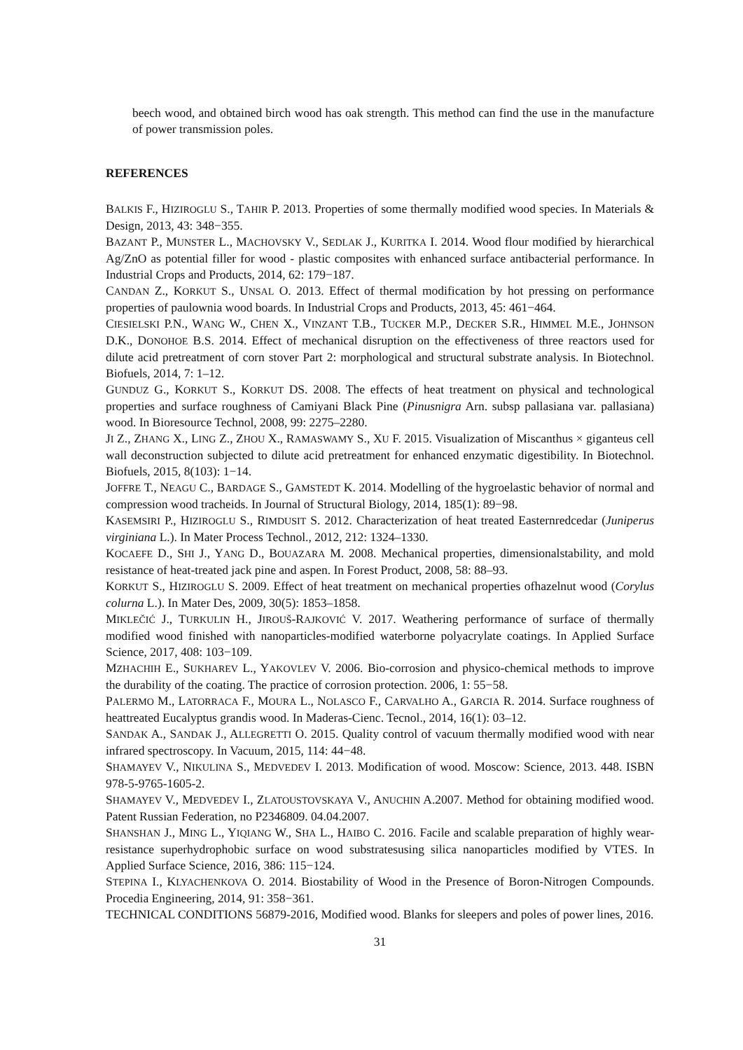beech wood, and obtained birch wood has oak strength. This method can find the use in the manufacture of power transmission poles.
REFERENCES
BALKIS F., HIZIROGLU S., TAHIR P. 2013. Properties of some thermally modified wood species. In Materials & Design, 2013, 43: 348−355.
BAZANT P., MUNSTER L., MACHOVSKY V., SEDLAK J., KURITKA I. 2014. Wood flour modified by hierarchical Ag/ZnO as potential filler for wood - plastic composites with enhanced surface antibacterial performance. In Industrial Crops and Products, 2014, 62: 179−187.
CANDAN Z., KORKUT S., UNSAL O. 2013. Effect of thermal modification by hot pressing on performance properties of paulownia wood boards. In Industrial Crops and Products, 2013, 45: 461−464.
CIESIELSKI P.N., WANG W., CHEN X., VINZANT T.B., TUCKER M.P., DECKER S.R., HIMMEL M.E., JOHNSON D.K., DONOHOE B.S. 2014. Effect of mechanical disruption on the effectiveness of three reactors used for dilute acid pretreatment of corn stover Part 2: morphological and structural substrate analysis. In Biotechnol. Biofuels, 2014, 7: 1–12.
GUNDUZ G., KORKUT S., KORKUT DS. 2008. The effects of heat treatment on physical and technological properties and surface roughness of Camiyani Black Pine (Pinusnigra Arn. subsp pallasiana var. pallasiana) wood. In Bioresource Technol, 2008, 99: 2275–2280.
JI Z., ZHANG X., LING Z., ZHOU X., RAMASWAMY S., XU F. 2015. Visualization of Miscanthus × giganteus cell wall deconstruction subjected to dilute acid pretreatment for enhanced enzymatic digestibility. In Biotechnol. Biofuels, 2015, 8(103): 1−14.
JOFFRE T., NEAGU C., BARDAGE S., GAMSTEDT K. 2014. Modelling of the hygroelastic behavior of normal and compression wood tracheids. In Journal of Structural Biology, 2014, 185(1): 89−98.
KASEMSIRI P., HIZIROGLU S., RIMDUSIT S. 2012. Characterization of heat treated Easternredcedar (Juniperus virginiana L.). In Mater Process Technol., 2012, 212: 1324–1330.
KOCAEFE D., SHI J., YANG D., BOUAZARA M. 2008. Mechanical properties, dimensionalstability, and mold resistance of heat-treated jack pine and aspen. In Forest Product, 2008, 58: 88–93.
KORKUT S., HIZIROGLU S. 2009. Effect of heat treatment on mechanical properties ofhazelnut wood (Corylus colurna L.). In Mater Des, 2009, 30(5): 1853–1858.
MIKLEČIĆ J., TURKULIN H., JIROUŠ-RAJKOVIĆ V. 2017. Weathering performance of surface of thermally modified wood finished with nanoparticles-modified waterborne polyacrylate coatings. In Applied Surface Science, 2017, 408: 103−109.
MZHACHIH E., SUKHAREV L., YAKOVLEV V. 2006. Bio-corrosion and physico-chemical methods to improve the durability of the coating. The practice of corrosion protection. 2006, 1: 55−58.
PALERMO M., LATORRACA F., MOURA L., NOLASCO F., CARVALHO A., GARCIA R. 2014. Surface roughness of heattreated Eucalyptus grandis wood. In Maderas-Cienc. Tecnol., 2014, 16(1): 03–12.
SANDAK A., SANDAK J., ALLEGRETTI O. 2015. Quality control of vacuum thermally modified wood with near infrared spectroscopy. In Vacuum, 2015, 114: 44−48.
SHAMAYEV V., NIKULINA S., MEDVEDEV I. 2013. Modification of wood. Moscow: Science, 2013. 448. ISBN 978-5-9765-1605-2.
SHAMAYEV V., MEDVEDEV I., ZLATOUSTOVSKAYA V., ANUCHIN A.2007. Method for obtaining modified wood. Patent Russian Federation, no P2346809. 04.04.2007.
SHANSHAN J., MING L., YIQIANG W., SHA L., HAIBO C. 2016. Facile and scalable preparation of highly wear-resistance superhydrophobic surface on wood substratesusing silica nanoparticles modified by VTES. In Applied Surface Science, 2016, 386: 115−124.
STEPINA I., KLYACHENKOVA O. 2014. Biostability of Wood in the Presence of Boron-Nitrogen Compounds. Procedia Engineering, 2014, 91: 358−361.
TECHNICAL CONDITIONS 56879-2016, Modified wood. Blanks for sleepers and poles of power lines, 2016.
31